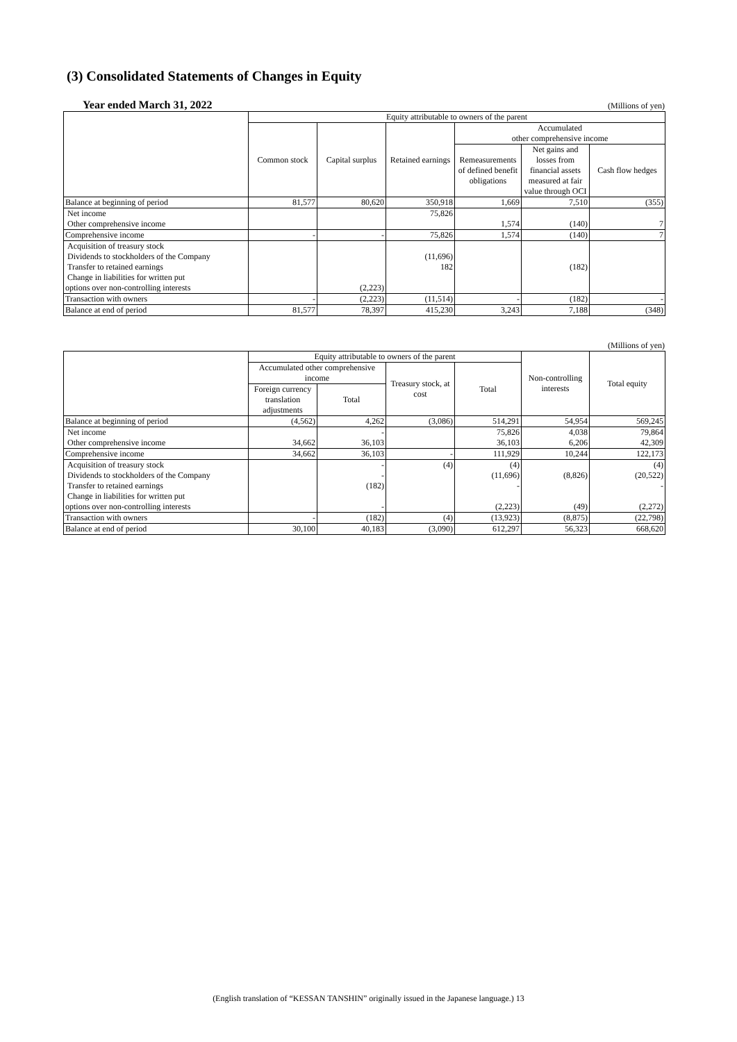(3) Consolidated Statements of Changes in Equity
Year ended March 31, 2022 (Millions of yen)
| | Equity attributable to owners of the parent | | | | | |
| --- | --- | --- | --- | --- | --- | --- |
| | Common stock | Capital surplus | Retained earnings | Accumulated other comprehensive income | | |
| | | | | Remeasurements of defined benefit obligations | Net gains and losses from financial assets measured at fair value through OCI | Cash flow hedges |
| Balance at beginning of period | 81,577 | 80,620 | 350,918 | 1,669 | 7,510 | (355) |
| Net income Other comprehensive income | | | 75,826 | 1,574 | (140) | 7 |
| Comprehensive income | - | - | 75,826 | 1,574 | (140) | 7 |
| Acquisition of treasury stock Dividends to stockholders of the Company Transfer to retained earnings Change in liabilities for written put options over non-controlling interests | | (2,223) | (11,696) 182 | | (182) | |
| Transaction with owners | - | (2,223) | (11,514) | - | (182) | - |
| Balance at end of period | 81,577 | 78,397 | 415,230 | 3,243 | 7,188 | (348) |
(Millions of yen)
| | Equity attributable to owners of the parent | | | | Non-controlling interests | Total equity |
| --- | --- | --- | --- | --- | --- | --- |
| | Accumulated other comprehensive income | | Treasury stock, at cost | Total | | |
| | Foreign currency translation adjustments | Total | | | | |
| Balance at beginning of period | (4,562) | 4,262 | (3,086) | 514,291 | 54,954 | 569,245 |
| Net income Other comprehensive income | 34,662 | - 36,103 | | 75,826 36,103 | 4,038 6,206 | 79,864 42,309 |
| Comprehensive income | 34,662 | 36,103 | - | 111,929 | 10,244 | 122,173 |
| Acquisition of treasury stock Dividends to stockholders of the Company Transfer to retained earnings Change in liabilities for written put options over non-controlling interests | | - - (182) - | (4) | (4) (11,696) - (2,223) | (8,826) (49) | (4) (20,522) - (2,272) |
| Transaction with owners | - | (182) | (4) | (13,923) | (8,875) | (22,798) |
| Balance at end of period | 30,100 | 40,183 | (3,090) | 612,297 | 56,323 | 668,620 |
(English translation of “KESSAN TANSHIN” originally issued in the Japanese language.) 13